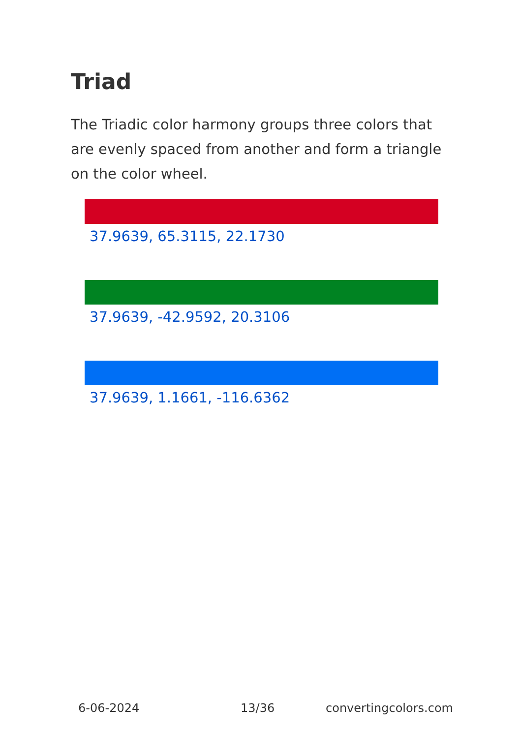Triad
The Triadic color harmony groups three colors that are evenly spaced from another and form a triangle on the color wheel.
37.9639, 65.3115, 22.1730
37.9639, -42.9592, 20.3106
37.9639, 1.1661, -116.6362
6-06-2024 13/36 convertingcolors.com